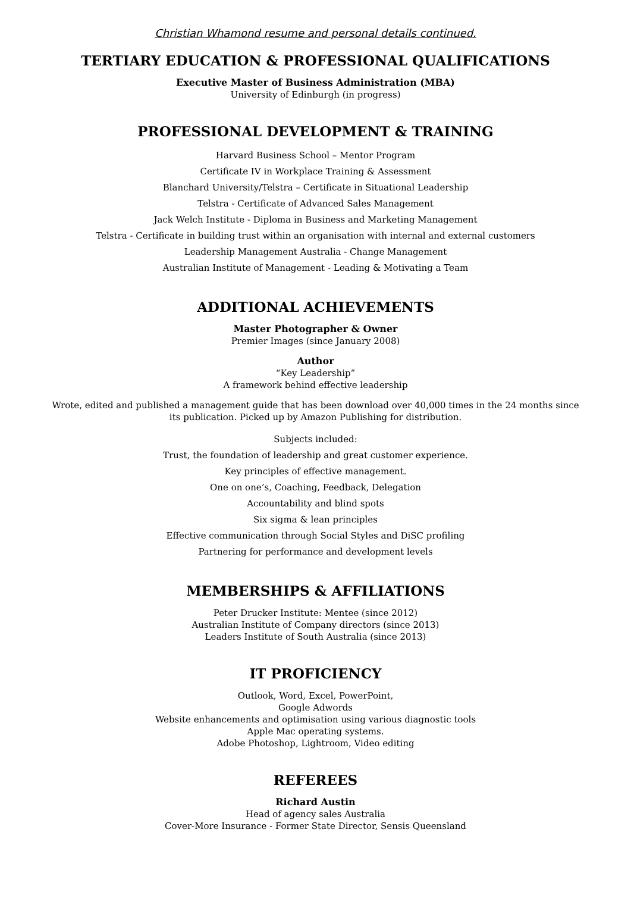Christian Whamond resume and personal details continued.
TERTIARY EDUCATION & PROFESSIONAL QUALIFICATIONS
Executive Master of Business Administration (MBA)
University of Edinburgh (in progress)
PROFESSIONAL DEVELOPMENT & TRAINING
Harvard Business School – Mentor Program
Certificate IV in Workplace Training & Assessment
Blanchard University/Telstra – Certificate in Situational Leadership
Telstra - Certificate of Advanced Sales Management
Jack Welch Institute - Diploma in Business and Marketing Management
Telstra - Certificate in building trust within an organisation with internal and external customers
Leadership Management Australia - Change Management
Australian Institute of Management - Leading & Motivating a Team
ADDITIONAL ACHIEVEMENTS
Master Photographer & Owner
Premier Images (since January 2008)
Author
“Key Leadership”
A framework behind effective leadership
Wrote, edited and published a management guide that has been download over 40,000 times in the 24 months since
its publication. Picked up by Amazon Publishing for distribution.
Subjects included:
Trust, the foundation of leadership and great customer experience.
Key principles of effective management.
One on one’s, Coaching, Feedback, Delegation
Accountability and blind spots
Six sigma & lean principles
Effective communication through Social Styles and DiSC profiling
Partnering for performance and development levels
MEMBERSHIPS & AFFILIATIONS
Peter Drucker Institute: Mentee (since 2012)
Australian Institute of Company directors (since 2013)
Leaders Institute of South Australia (since 2013)
IT PROFICIENCY
Outlook, Word, Excel, PowerPoint,
Google Adwords
Website enhancements and optimisation using various diagnostic tools
Apple Mac operating systems.
Adobe Photoshop, Lightroom, Video editing
REFEREES
Richard Austin
Head of agency sales Australia
Cover-More Insurance - Former State Director, Sensis Queensland